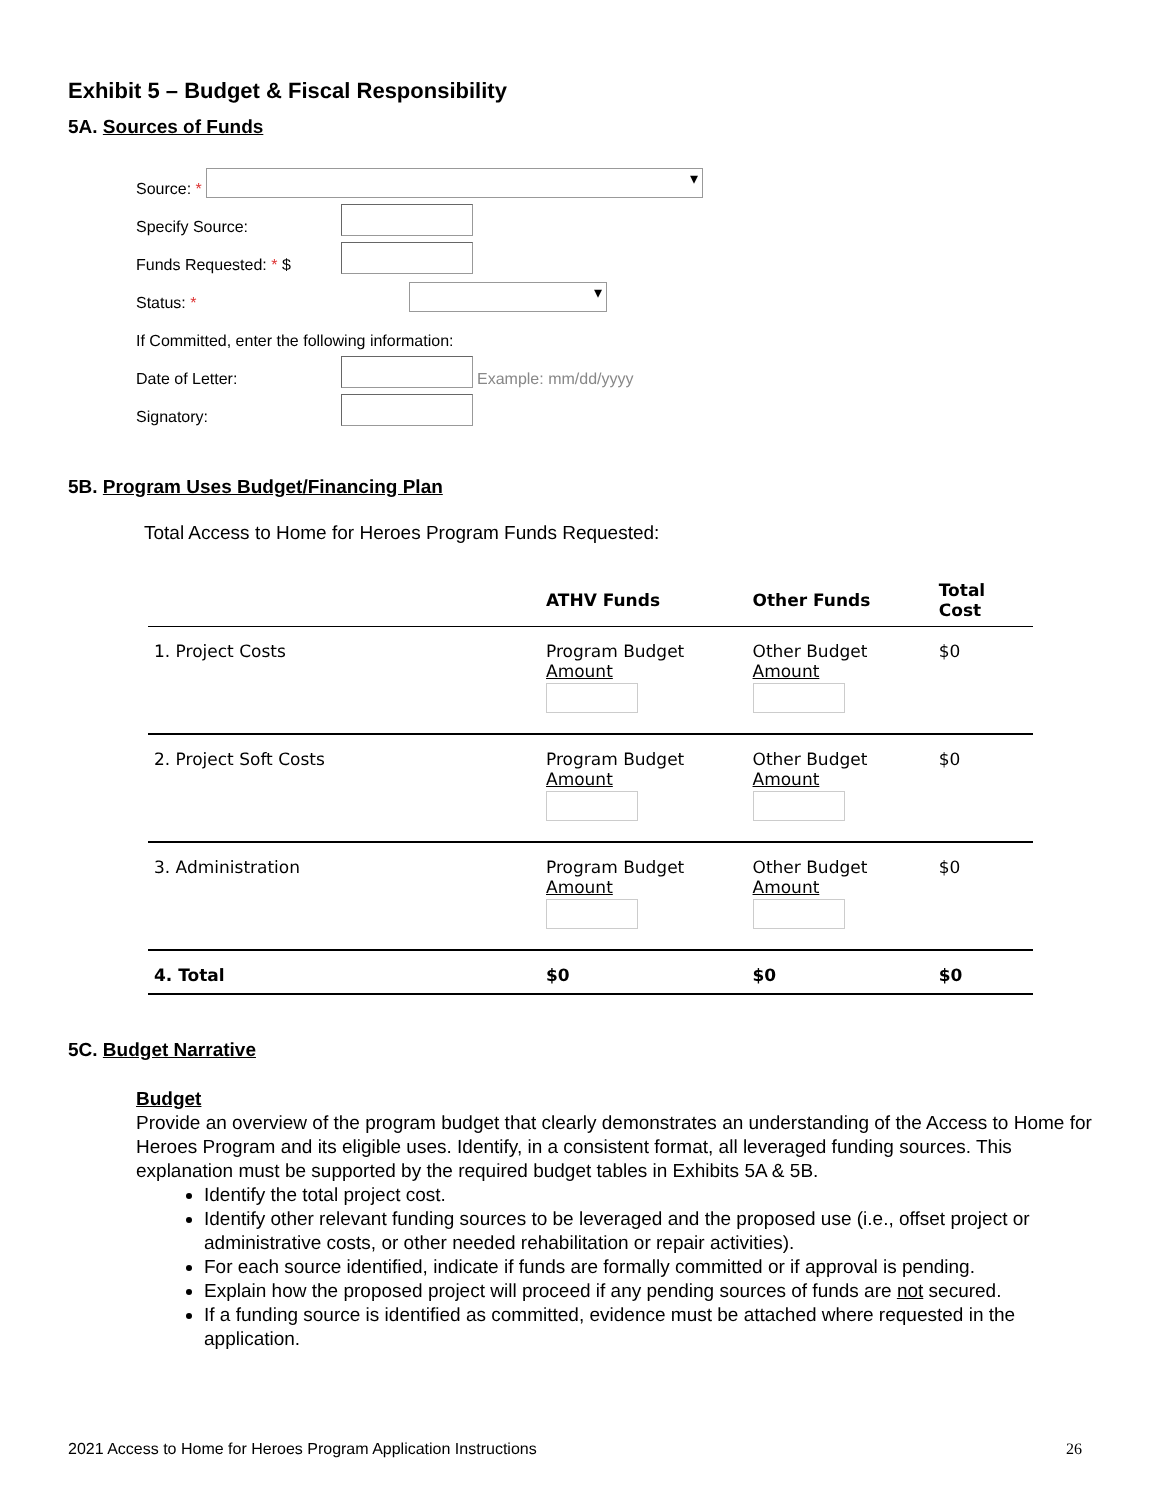Exhibit 5 – Budget & Fiscal Responsibility
5A. Sources of Funds
Source: * ▾
Specify Source:
Funds Requested: * $
Status: * ▾
If Committed, enter the following information:
Date of Letter: Example: mm/dd/yyyy
Signatory:
5B. Program Uses Budget/Financing Plan
Total Access to Home for Heroes Program Funds Requested:
| | ATHV Funds | Other Funds | Total Cost |
| --- | --- | --- | --- |
| 1. Project Costs | Program Budget Amount | Other Budget Amount | $0 |
| 2. Project Soft Costs | Program Budget Amount | Other Budget Amount | $0 |
| 3. Administration | Program Budget Amount | Other Budget Amount | $0 |
| 4. Total | $0 | $0 | $0 |
5C. Budget Narrative
Budget
Provide an overview of the program budget that clearly demonstrates an understanding of the Access to Home for Heroes Program and its eligible uses. Identify, in a consistent format, all leveraged funding sources. This explanation must be supported by the required budget tables in Exhibits 5A & 5B.
Identify the total project cost.
Identify other relevant funding sources to be leveraged and the proposed use (i.e., offset project or administrative costs, or other needed rehabilitation or repair activities).
For each source identified, indicate if funds are formally committed or if approval is pending.
Explain how the proposed project will proceed if any pending sources of funds are not secured.
If a funding source is identified as committed, evidence must be attached where requested in the application.
2021 Access to Home for Heroes Program Application Instructions 26